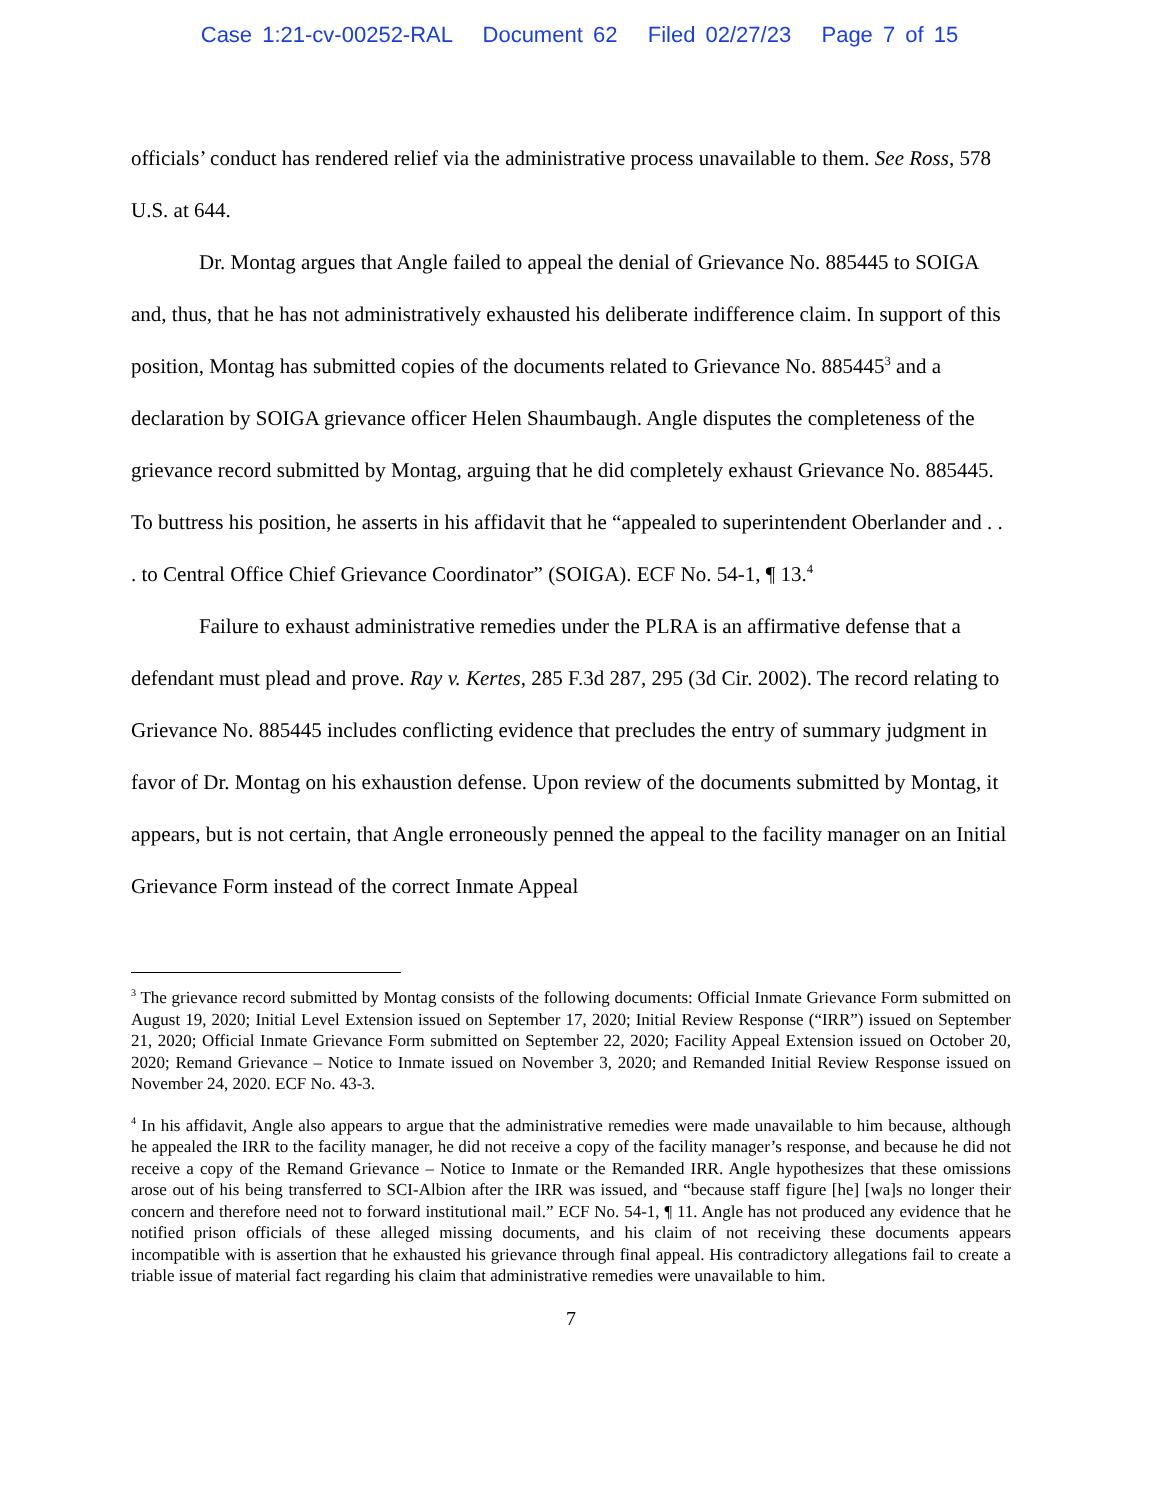Case 1:21-cv-00252-RAL Document 62 Filed 02/27/23 Page 7 of 15
officials’ conduct has rendered relief via the administrative process unavailable to them. See Ross, 578 U.S. at 644.
Dr. Montag argues that Angle failed to appeal the denial of Grievance No. 885445 to SOIGA and, thus, that he has not administratively exhausted his deliberate indifference claim. In support of this position, Montag has submitted copies of the documents related to Grievance No. 885445<sup>3</sup> and a declaration by SOIGA grievance officer Helen Shaumbaugh. Angle disputes the completeness of the grievance record submitted by Montag, arguing that he did completely exhaust Grievance No. 885445. To buttress his position, he asserts in his affidavit that he “appealed to superintendent Oberlander and . . . to Central Office Chief Grievance Coordinator” (SOIGA). ECF No. 54-1, ¶ 13.<sup>4</sup>
Failure to exhaust administrative remedies under the PLRA is an affirmative defense that a defendant must plead and prove. Ray v. Kertes, 285 F.3d 287, 295 (3d Cir. 2002). The record relating to Grievance No. 885445 includes conflicting evidence that precludes the entry of summary judgment in favor of Dr. Montag on his exhaustion defense. Upon review of the documents submitted by Montag, it appears, but is not certain, that Angle erroneously penned the appeal to the facility manager on an Initial Grievance Form instead of the correct Inmate Appeal
<sup>3</sup> The grievance record submitted by Montag consists of the following documents: Official Inmate Grievance Form submitted on August 19, 2020; Initial Level Extension issued on September 17, 2020; Initial Review Response (“IRR”) issued on September 21, 2020; Official Inmate Grievance Form submitted on September 22, 2020; Facility Appeal Extension issued on October 20, 2020; Remand Grievance – Notice to Inmate issued on November 3, 2020; and Remanded Initial Review Response issued on November 24, 2020. ECF No. 43-3.
<sup>4</sup> In his affidavit, Angle also appears to argue that the administrative remedies were made unavailable to him because, although he appealed the IRR to the facility manager, he did not receive a copy of the facility manager’s response, and because he did not receive a copy of the Remand Grievance – Notice to Inmate or the Remanded IRR. Angle hypothesizes that these omissions arose out of his being transferred to SCI-Albion after the IRR was issued, and “because staff figure [he] [wa]s no longer their concern and therefore need not to forward institutional mail.” ECF No. 54-1, ¶ 11. Angle has not produced any evidence that he notified prison officials of these alleged missing documents, and his claim of not receiving these documents appears incompatible with is assertion that he exhausted his grievance through final appeal. His contradictory allegations fail to create a triable issue of material fact regarding his claim that administrative remedies were unavailable to him.
7